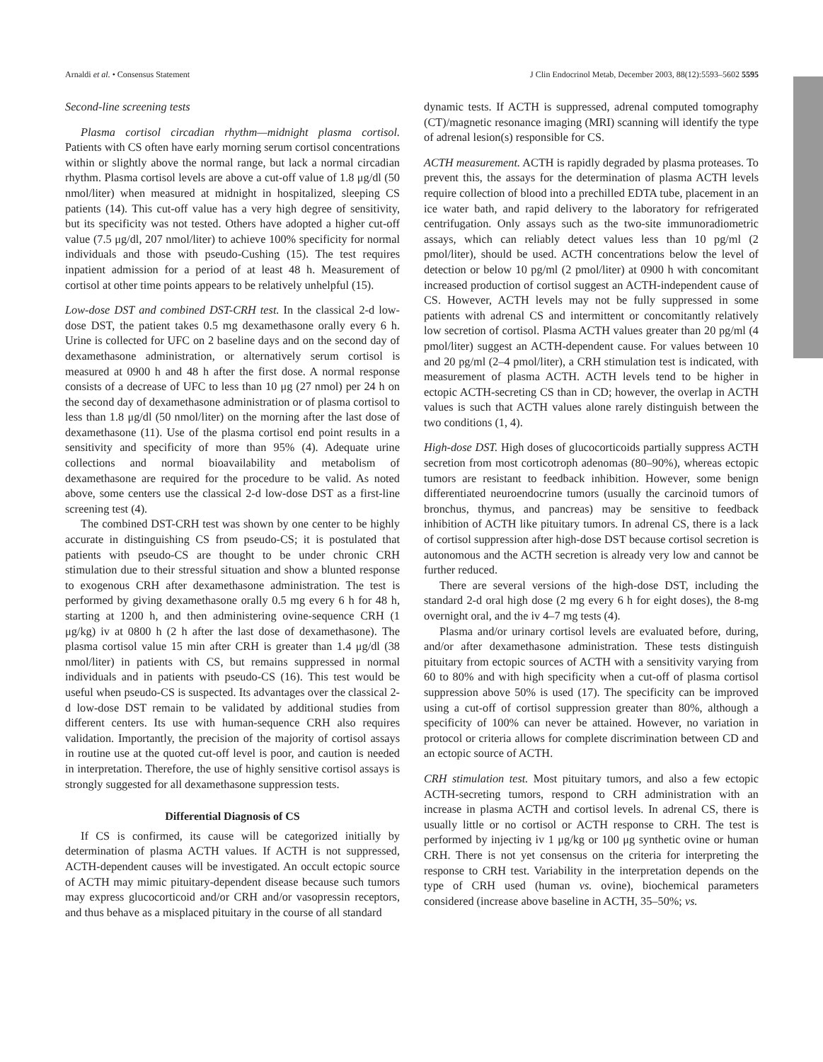Arnaldi et al. • Consensus Statement J Clin Endocrinol Metab, December 2003, 88(12):5593–5602 5595
Second-line screening tests
Plasma cortisol circadian rhythm—midnight plasma cortisol. Patients with CS often have early morning serum cortisol concentrations within or slightly above the normal range, but lack a normal circadian rhythm. Plasma cortisol levels are above a cut-off value of 1.8 μg/dl (50 nmol/liter) when measured at midnight in hospitalized, sleeping CS patients (14). This cut-off value has a very high degree of sensitivity, but its specificity was not tested. Others have adopted a higher cut-off value (7.5 μg/dl, 207 nmol/liter) to achieve 100% specificity for normal individuals and those with pseudo-Cushing (15). The test requires inpatient admission for a period of at least 48 h. Measurement of cortisol at other time points appears to be relatively unhelpful (15).
Low-dose DST and combined DST-CRH test. In the classical 2-d low-dose DST, the patient takes 0.5 mg dexamethasone orally every 6 h. Urine is collected for UFC on 2 baseline days and on the second day of dexamethasone administration, or alternatively serum cortisol is measured at 0900 h and 48 h after the first dose. A normal response consists of a decrease of UFC to less than 10 μg (27 nmol) per 24 h on the second day of dexamethasone administration or of plasma cortisol to less than 1.8 μg/dl (50 nmol/liter) on the morning after the last dose of dexamethasone (11). Use of the plasma cortisol end point results in a sensitivity and specificity of more than 95% (4). Adequate urine collections and normal bioavailability and metabolism of dexamethasone are required for the procedure to be valid. As noted above, some centers use the classical 2-d low-dose DST as a first-line screening test (4).
The combined DST-CRH test was shown by one center to be highly accurate in distinguishing CS from pseudo-CS; it is postulated that patients with pseudo-CS are thought to be under chronic CRH stimulation due to their stressful situation and show a blunted response to exogenous CRH after dexamethasone administration. The test is performed by giving dexamethasone orally 0.5 mg every 6 h for 48 h, starting at 1200 h, and then administering ovine-sequence CRH (1 μg/kg) iv at 0800 h (2 h after the last dose of dexamethasone). The plasma cortisol value 15 min after CRH is greater than 1.4 μg/dl (38 nmol/liter) in patients with CS, but remains suppressed in normal individuals and in patients with pseudo-CS (16). This test would be useful when pseudo-CS is suspected. Its advantages over the classical 2-d low-dose DST remain to be validated by additional studies from different centers. Its use with human-sequence CRH also requires validation. Importantly, the precision of the majority of cortisol assays in routine use at the quoted cut-off level is poor, and caution is needed in interpretation. Therefore, the use of highly sensitive cortisol assays is strongly suggested for all dexamethasone suppression tests.
Differential Diagnosis of CS
If CS is confirmed, its cause will be categorized initially by determination of plasma ACTH values. If ACTH is not suppressed, ACTH-dependent causes will be investigated. An occult ectopic source of ACTH may mimic pituitary-dependent disease because such tumors may express glucocorticoid and/or CRH and/or vasopressin receptors, and thus behave as a misplaced pituitary in the course of all standard
dynamic tests. If ACTH is suppressed, adrenal computed tomography (CT)/magnetic resonance imaging (MRI) scanning will identify the type of adrenal lesion(s) responsible for CS.
ACTH measurement. ACTH is rapidly degraded by plasma proteases. To prevent this, the assays for the determination of plasma ACTH levels require collection of blood into a prechilled EDTA tube, placement in an ice water bath, and rapid delivery to the laboratory for refrigerated centrifugation. Only assays such as the two-site immunoradiometric assays, which can reliably detect values less than 10 pg/ml (2 pmol/liter), should be used. ACTH concentrations below the level of detection or below 10 pg/ml (2 pmol/liter) at 0900 h with concomitant increased production of cortisol suggest an ACTH-independent cause of CS. However, ACTH levels may not be fully suppressed in some patients with adrenal CS and intermittent or concomitantly relatively low secretion of cortisol. Plasma ACTH values greater than 20 pg/ml (4 pmol/liter) suggest an ACTH-dependent cause. For values between 10 and 20 pg/ml (2–4 pmol/liter), a CRH stimulation test is indicated, with measurement of plasma ACTH. ACTH levels tend to be higher in ectopic ACTH-secreting CS than in CD; however, the overlap in ACTH values is such that ACTH values alone rarely distinguish between the two conditions (1, 4).
High-dose DST. High doses of glucocorticoids partially suppress ACTH secretion from most corticotroph adenomas (80–90%), whereas ectopic tumors are resistant to feedback inhibition. However, some benign differentiated neuroendocrine tumors (usually the carcinoid tumors of bronchus, thymus, and pancreas) may be sensitive to feedback inhibition of ACTH like pituitary tumors. In adrenal CS, there is a lack of cortisol suppression after high-dose DST because cortisol secretion is autonomous and the ACTH secretion is already very low and cannot be further reduced.
There are several versions of the high-dose DST, including the standard 2-d oral high dose (2 mg every 6 h for eight doses), the 8-mg overnight oral, and the iv 4–7 mg tests (4).
Plasma and/or urinary cortisol levels are evaluated before, during, and/or after dexamethasone administration. These tests distinguish pituitary from ectopic sources of ACTH with a sensitivity varying from 60 to 80% and with high specificity when a cut-off of plasma cortisol suppression above 50% is used (17). The specificity can be improved using a cut-off of cortisol suppression greater than 80%, although a specificity of 100% can never be attained. However, no variation in protocol or criteria allows for complete discrimination between CD and an ectopic source of ACTH.
CRH stimulation test. Most pituitary tumors, and also a few ectopic ACTH-secreting tumors, respond to CRH administration with an increase in plasma ACTH and cortisol levels. In adrenal CS, there is usually little or no cortisol or ACTH response to CRH. The test is performed by injecting iv 1 μg/kg or 100 μg synthetic ovine or human CRH. There is not yet consensus on the criteria for interpreting the response to CRH test. Variability in the interpretation depends on the type of CRH used (human vs. ovine), biochemical parameters considered (increase above baseline in ACTH, 35–50%; vs.